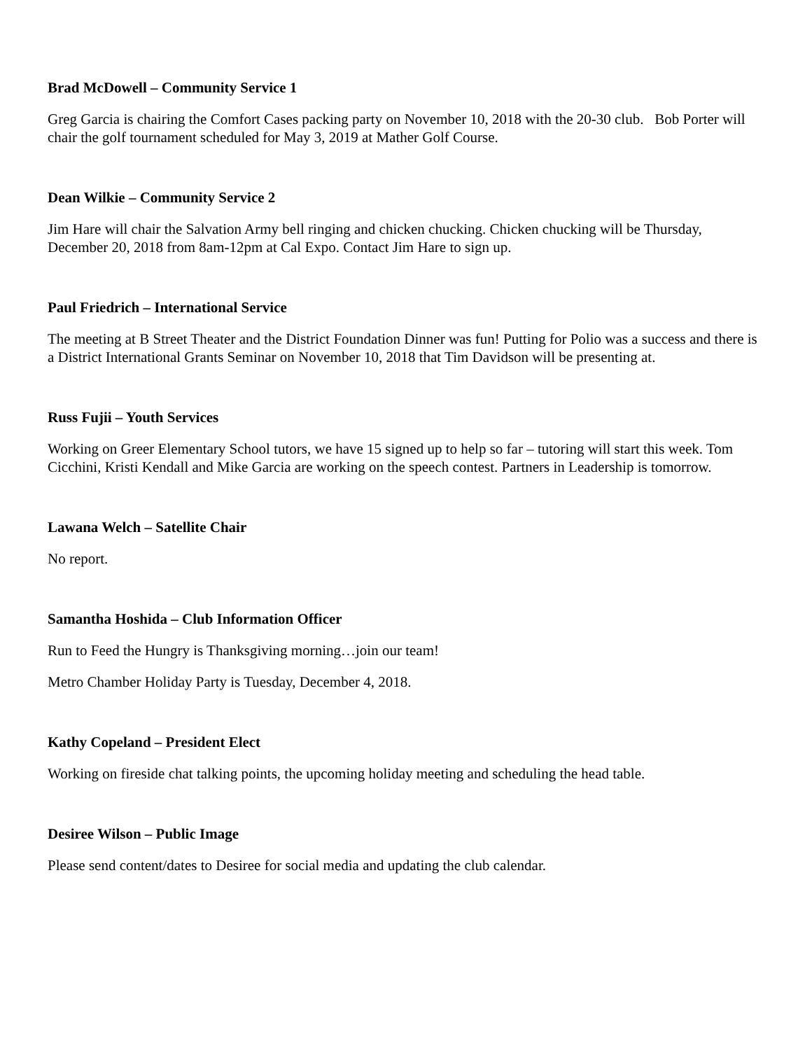Brad McDowell – Community Service 1
Greg Garcia is chairing the Comfort Cases packing party on November 10, 2018 with the 20-30 club. Bob Porter will chair the golf tournament scheduled for May 3, 2019 at Mather Golf Course.
Dean Wilkie – Community Service 2
Jim Hare will chair the Salvation Army bell ringing and chicken chucking. Chicken chucking will be Thursday, December 20, 2018 from 8am-12pm at Cal Expo. Contact Jim Hare to sign up.
Paul Friedrich – International Service
The meeting at B Street Theater and the District Foundation Dinner was fun! Putting for Polio was a success and there is a District International Grants Seminar on November 10, 2018 that Tim Davidson will be presenting at.
Russ Fujii – Youth Services
Working on Greer Elementary School tutors, we have 15 signed up to help so far – tutoring will start this week. Tom Cicchini, Kristi Kendall and Mike Garcia are working on the speech contest. Partners in Leadership is tomorrow.
Lawana Welch – Satellite Chair
No report.
Samantha Hoshida – Club Information Officer
Run to Feed the Hungry is Thanksgiving morning…join our team!
Metro Chamber Holiday Party is Tuesday, December 4, 2018.
Kathy Copeland – President Elect
Working on fireside chat talking points, the upcoming holiday meeting and scheduling the head table.
Desiree Wilson – Public Image
Please send content/dates to Desiree for social media and updating the club calendar.